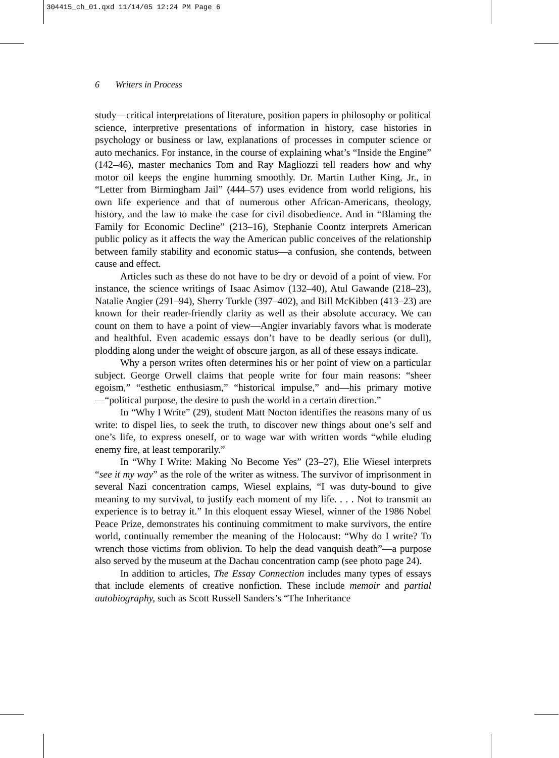304415_ch_01.qxd 11/14/05 12:24 PM Page 6
6 Writers in Process
study—critical interpretations of literature, position papers in philosophy or political science, interpretive presentations of information in history, case histories in psychology or business or law, explanations of processes in computer science or auto mechanics. For instance, in the course of explaining what’s “Inside the Engine” (142–46), master mechanics Tom and Ray Magliozzi tell readers how and why motor oil keeps the engine humming smoothly. Dr. Martin Luther King, Jr., in “Letter from Birmingham Jail” (444–57) uses evidence from world religions, his own life experience and that of numerous other African-Americans, theology, history, and the law to make the case for civil disobedience. And in “Blaming the Family for Economic Decline” (213–16), Stephanie Coontz interprets American public policy as it affects the way the American public conceives of the relationship between family stability and economic status—a confusion, she contends, between cause and effect.
Articles such as these do not have to be dry or devoid of a point of view. For instance, the science writings of Isaac Asimov (132–40), Atul Gawande (218–23), Natalie Angier (291–94), Sherry Turkle (397–402), and Bill McKibben (413–23) are known for their reader-friendly clarity as well as their absolute accuracy. We can count on them to have a point of view—Angier invariably favors what is moderate and healthful. Even academic essays don’t have to be deadly serious (or dull), plodding along under the weight of obscure jargon, as all of these essays indicate.
Why a person writes often determines his or her point of view on a particular subject. George Orwell claims that people write for four main reasons: “sheer egoism,” “esthetic enthusiasm,” “historical impulse,” and—his primary motive—“political purpose, the desire to push the world in a certain direction.”
In “Why I Write” (29), student Matt Nocton identifies the reasons many of us write: to dispel lies, to seek the truth, to discover new things about one’s self and one’s life, to express oneself, or to wage war with written words “while eluding enemy fire, at least temporarily.”
In “Why I Write: Making No Become Yes” (23–27), Elie Wiesel interprets “see it my way” as the role of the writer as witness. The survivor of imprisonment in several Nazi concentration camps, Wiesel explains, “I was duty-bound to give meaning to my survival, to justify each moment of my life. . . . Not to transmit an experience is to betray it.” In this eloquent essay Wiesel, winner of the 1986 Nobel Peace Prize, demonstrates his continuing commitment to make survivors, the entire world, continually remember the meaning of the Holocaust: “Why do I write? To wrench those victims from oblivion. To help the dead vanquish death”—a purpose also served by the museum at the Dachau concentration camp (see photo page 24).
In addition to articles, The Essay Connection includes many types of essays that include elements of creative nonfiction. These include memoir and partial autobiography, such as Scott Russell Sanders’s “The Inheritance